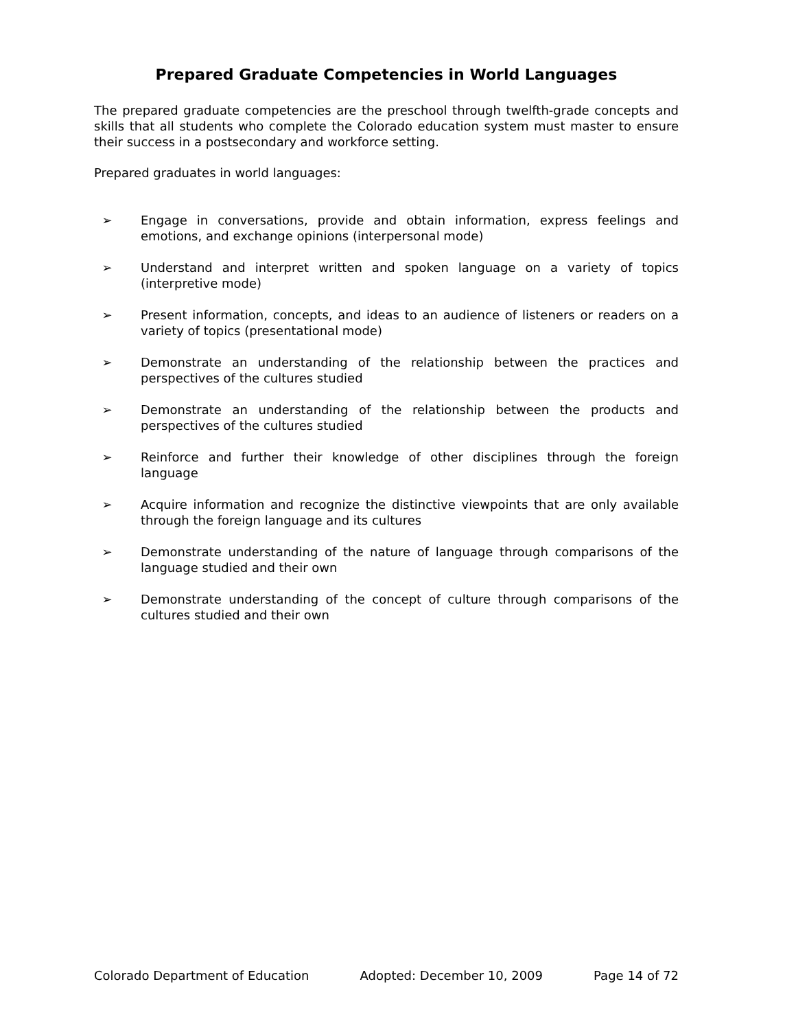Prepared Graduate Competencies in World Languages
The prepared graduate competencies are the preschool through twelfth-grade concepts and skills that all students who complete the Colorado education system must master to ensure their success in a postsecondary and workforce setting.
Prepared graduates in world languages:
➢ Engage in conversations, provide and obtain information, express feelings and emotions, and exchange opinions (interpersonal mode)
➢ Understand and interpret written and spoken language on a variety of topics (interpretive mode)
➢ Present information, concepts, and ideas to an audience of listeners or readers on a variety of topics (presentational mode)
➢ Demonstrate an understanding of the relationship between the practices and perspectives of the cultures studied
➢ Demonstrate an understanding of the relationship between the products and perspectives of the cultures studied
➢ Reinforce and further their knowledge of other disciplines through the foreign language
➢ Acquire information and recognize the distinctive viewpoints that are only available through the foreign language and its cultures
➢ Demonstrate understanding of the nature of language through comparisons of the language studied and their own
➢ Demonstrate understanding of the concept of culture through comparisons of the cultures studied and their own
Colorado Department of Education Adopted: December 10, 2009 Page 14 of 72